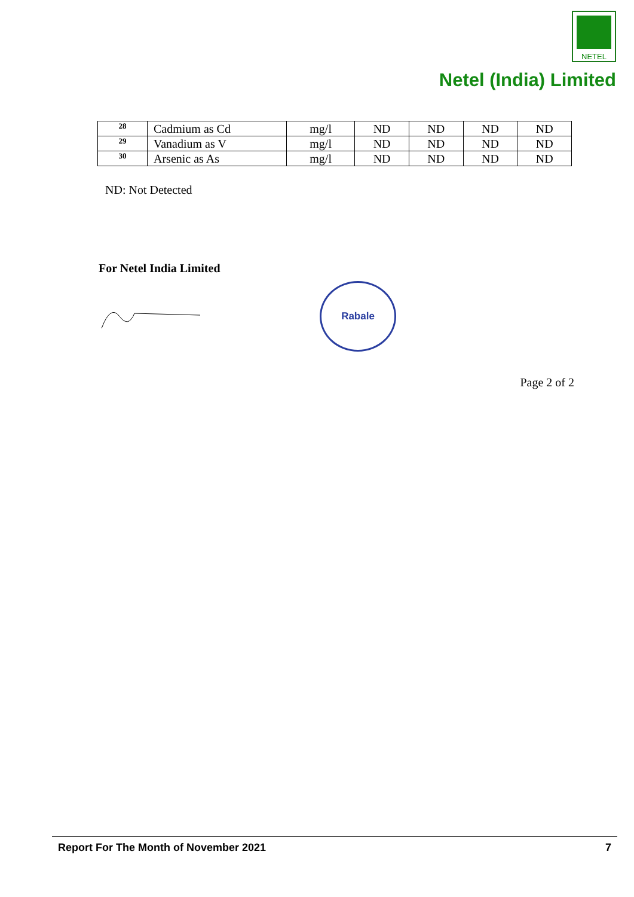NETEL
Netel (India) Limited
| 28 | Cadmium as Cd | mg/l | ND | ND | ND | ND |
| 29 | Vanadium as V | mg/l | ND | ND | ND | ND |
| 30 | Arsenic as As | mg/l | ND | ND | ND | ND |
ND: Not Detected
For Netel India Limited
Rabale
Page 2 of 2
Report For The Month of November 2021 7